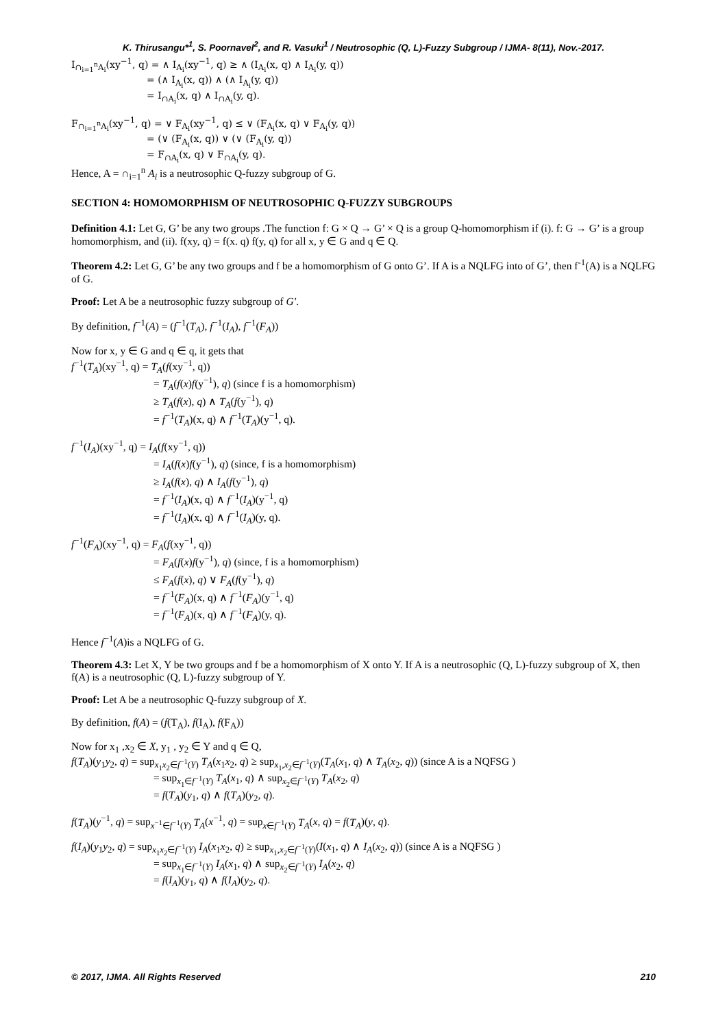K. Thirusangu*<sup>1</sup>, S. Poornavel<sup>2</sup>, and R. Vasuki<sup>1</sup> / Neutrosophic (Q, L)-Fuzzy Subgroup / IJMA- 8(11), Nov.-2017.
I<sub>∩<sub>i=1</sub><sup>n</sup>A<sub>i</sub></sub>(xy<sup>−1</sup>, q) = ∧ I<sub>A<sub>i</sub></sub>(xy<sup>−1</sup>, q) ≥ ∧ (I<sub>A<sub>i</sub></sub>(x, q) ∧ I<sub>A<sub>i</sub></sub>(y, q))
= (∧ I<sub>A<sub>i</sub></sub>(x, q)) ∧ (∧ I<sub>A<sub>i</sub></sub>(y, q))
= I<sub>∩A<sub>i</sub></sub>(x, q) ∧ I<sub>∩A<sub>i</sub></sub>(y, q).
F<sub>∩<sub>i=1</sub><sup>n</sup>A<sub>i</sub></sub>(xy<sup>−1</sup>, q) = ∨ F<sub>A<sub>i</sub></sub>(xy<sup>−1</sup>, q) ≤ ∨ (F<sub>A<sub>i</sub></sub>(x, q) ∨ F<sub>A<sub>i</sub></sub>(y, q))
= (∨ (F<sub>A<sub>i</sub></sub>(x, q)) ∨ (∨ (F<sub>A<sub>i</sub></sub>(y, q))
= F<sub>∩A<sub>i</sub></sub>(x, q) ∨ F<sub>∩A<sub>i</sub></sub>(y, q).
Hence, A = ∩<sub>i=1</sub><sup>n</sup> A<sub>i</sub> is a neutrosophic Q-fuzzy subgroup of G.
SECTION 4: HOMOMORPHISM OF NEUTROSOPHIC Q-FUZZY SUBGROUPS
Definition 4.1: Let G, G’ be any two groups .The function f: G × Q → G’ × Q is a group Q-homomorphism if (i). f: G → G’ is a group homomorphism, and (ii). f(xy, q) = f(x. q) f(y, q) for all x, y ∈ G and q ∈ Q.
Theorem 4.2: Let G, G’ be any two groups and f be a homomorphism of G onto G’. If A is a NQLFG into of G’, then f<sup>-1</sup>(A) is a NQLFG of G.
Proof: Let A be a neutrosophic fuzzy subgroup of G′.
By definition, f<sup>−1</sup>(A) = (f<sup>−1</sup>(T<sub>A</sub>), f<sup>−1</sup>(I<sub>A</sub>), f<sup>−1</sup>(F<sub>A</sub>))
Now for x, y ∈ G and q ∈ q, it gets that
f<sup>−1</sup>(T<sub>A</sub>)(xy<sup>−1</sup>, q) = T<sub>A</sub>(f(xy<sup>−1</sup>, q))
= T<sub>A</sub>(f(x)f(y<sup>−1</sup>), q) (since f is a homomorphism)
≥ T<sub>A</sub>(f(x), q) ∧ T<sub>A</sub>(f(y<sup>−1</sup>), q)
= f<sup>−1</sup>(T<sub>A</sub>)(x, q) ∧ f<sup>−1</sup>(T<sub>A</sub>)(y<sup>−1</sup>, q).
f<sup>−1</sup>(I<sub>A</sub>)(xy<sup>−1</sup>, q) = I<sub>A</sub>(f(xy<sup>−1</sup>, q))
= I<sub>A</sub>(f(x)f(y<sup>−1</sup>), q) (since, f is a homomorphism)
≥ I<sub>A</sub>(f(x), q) ∧ I<sub>A</sub>(f(y<sup>−1</sup>), q)
= f<sup>−1</sup>(I<sub>A</sub>)(x, q) ∧ f<sup>−1</sup>(I<sub>A</sub>)(y<sup>−1</sup>, q)
= f<sup>−1</sup>(I<sub>A</sub>)(x, q) ∧ f<sup>−1</sup>(I<sub>A</sub>)(y, q).
f<sup>−1</sup>(F<sub>A</sub>)(xy<sup>−1</sup>, q) = F<sub>A</sub>(f(xy<sup>−1</sup>, q))
= F<sub>A</sub>(f(x)f(y<sup>−1</sup>), q) (since, f is a homomorphism)
≤ F<sub>A</sub>(f(x), q) ∨ F<sub>A</sub>(f(y<sup>−1</sup>), q)
= f<sup>−1</sup>(F<sub>A</sub>)(x, q) ∧ f<sup>−1</sup>(F<sub>A</sub>)(y<sup>−1</sup>, q)
= f<sup>−1</sup>(F<sub>A</sub>)(x, q) ∧ f<sup>−1</sup>(F<sub>A</sub>)(y, q).
Hence f<sup>−1</sup>(A)is a NQLFG of G.
Theorem 4.3: Let X, Y be two groups and f be a homomorphism of X onto Y. If A is a neutrosophic (Q, L)-fuzzy subgroup of X, then f(A) is a neutrosophic (Q, L)-fuzzy subgroup of Y.
Proof: Let A be a neutrosophic Q-fuzzy subgroup of X.
By definition, f(A) = (f(T<sub>A</sub>), f(I<sub>A</sub>), f(F<sub>A</sub>))
Now for x<sub>1</sub> ,x<sub>2</sub> ∈ X, y<sub>1</sub> , y<sub>2</sub> ∈ Y and q ∈ Q,
f(T<sub>A</sub>)(y<sub>1</sub>y<sub>2</sub>, q) = sup<sub>x<sub>1</sub>x<sub>2</sub>∈f<sup>−1</sup>(Y)</sub> T<sub>A</sub>(x<sub>1</sub>x<sub>2</sub>, q) ≥ sup<sub>x<sub>1</sub>,x<sub>2</sub>∈f<sup>−1</sup>(Y)</sub>(T<sub>A</sub>(x<sub>1</sub>, q) ∧ T<sub>A</sub>(x<sub>2</sub>, q)) (since A is a NQFSG )
= sup<sub>x<sub>1</sub>∈f<sup>−1</sup>(Y)</sub> T<sub>A</sub>(x<sub>1</sub>, q) ∧ sup<sub>x<sub>2</sub>∈f<sup>−1</sup>(Y)</sub> T<sub>A</sub>(x<sub>2</sub>, q)
= f(T<sub>A</sub>)(y<sub>1</sub>, q) ∧ f(T<sub>A</sub>)(y<sub>2</sub>, q).
f(T<sub>A</sub>)(y<sup>−1</sup>, q) = sup<sub>x<sup>−1</sup>∈f<sup>−1</sup>(Y)</sub> T<sub>A</sub>(x<sup>−1</sup>, q) = sup<sub>x∈f<sup>−1</sup>(Y)</sub> T<sub>A</sub>(x, q) = f(T<sub>A</sub>)(y, q).
f(I<sub>A</sub>)(y<sub>1</sub>y<sub>2</sub>, q) = sup<sub>x<sub>1</sub>x<sub>2</sub>∈f<sup>−1</sup>(Y)</sub> I<sub>A</sub>(x<sub>1</sub>x<sub>2</sub>, q) ≥ sup<sub>x<sub>1</sub>,x<sub>2</sub>∈f<sup>−1</sup>(Y)</sub>(I(x<sub>1</sub>, q) ∧ I<sub>A</sub>(x<sub>2</sub>, q)) (since A is a NQFSG )
= sup<sub>x<sub>1</sub>∈f<sup>−1</sup>(Y)</sub> I<sub>A</sub>(x<sub>1</sub>, q) ∧ sup<sub>x<sub>2</sub>∈f<sup>−1</sup>(Y)</sub> I<sub>A</sub>(x<sub>2</sub>, q)
= f(I<sub>A</sub>)(y<sub>1</sub>, q) ∧ f(I<sub>A</sub>)(y<sub>2</sub>, q).
© 2017, IJMA. All Rights Reserved 210